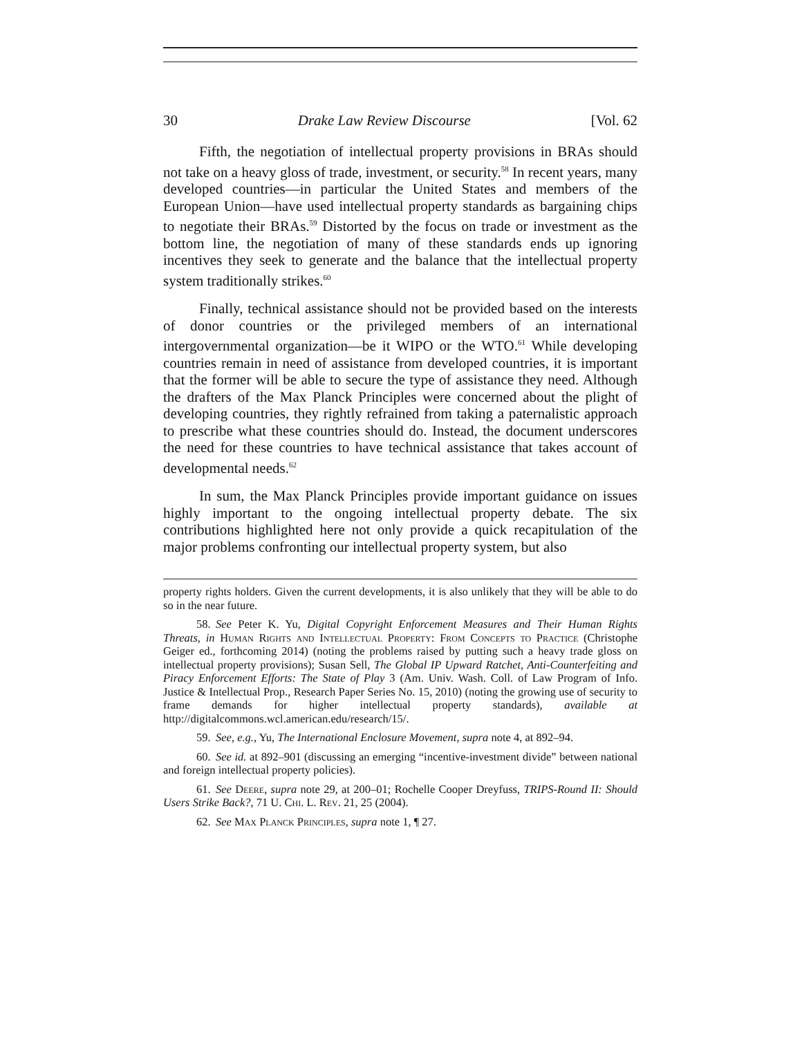30 Drake Law Review Discourse [Vol. 62
Fifth, the negotiation of intellectual property provisions in BRAs should not take on a heavy gloss of trade, investment, or security.<sup>58</sup> In recent years, many developed countries—in particular the United States and members of the European Union—have used intellectual property standards as bargaining chips to negotiate their BRAs.<sup>59</sup> Distorted by the focus on trade or investment as the bottom line, the negotiation of many of these standards ends up ignoring incentives they seek to generate and the balance that the intellectual property system traditionally strikes.<sup>60</sup>
Finally, technical assistance should not be provided based on the interests of donor countries or the privileged members of an international intergovernmental organization—be it WIPO or the WTO.<sup>61</sup> While developing countries remain in need of assistance from developed countries, it is important that the former will be able to secure the type of assistance they need. Although the drafters of the Max Planck Principles were concerned about the plight of developing countries, they rightly refrained from taking a paternalistic approach to prescribe what these countries should do. Instead, the document underscores the need for these countries to have technical assistance that takes account of developmental needs.<sup>62</sup>
In sum, the Max Planck Principles provide important guidance on issues highly important to the ongoing intellectual property debate. The six contributions highlighted here not only provide a quick recapitulation of the major problems confronting our intellectual property system, but also
property rights holders. Given the current developments, it is also unlikely that they will be able to do so in the near future.
58. See Peter K. Yu, Digital Copyright Enforcement Measures and Their Human Rights Threats, in Human Rights and Intellectual Property: From Concepts to Practice (Christophe Geiger ed., forthcoming 2014) (noting the problems raised by putting such a heavy trade gloss on intellectual property provisions); Susan Sell, The Global IP Upward Ratchet, Anti-Counterfeiting and Piracy Enforcement Efforts: The State of Play 3 (Am. Univ. Wash. Coll. of Law Program of Info. Justice & Intellectual Prop., Research Paper Series No. 15, 2010) (noting the growing use of security to frame demands for higher intellectual property standards), available at http://digitalcommons.wcl.american.edu/research/15/.
59. See, e.g., Yu, The International Enclosure Movement, supra note 4, at 892–94.
60. See id. at 892–901 (discussing an emerging “incentive-investment divide” between national and foreign intellectual property policies).
61. See Deere, supra note 29, at 200–01; Rochelle Cooper Dreyfuss, TRIPS-Round II: Should Users Strike Back?, 71 U. Chi. L. Rev. 21, 25 (2004).
62. See Max Planck Principles, supra note 1, ¶ 27.